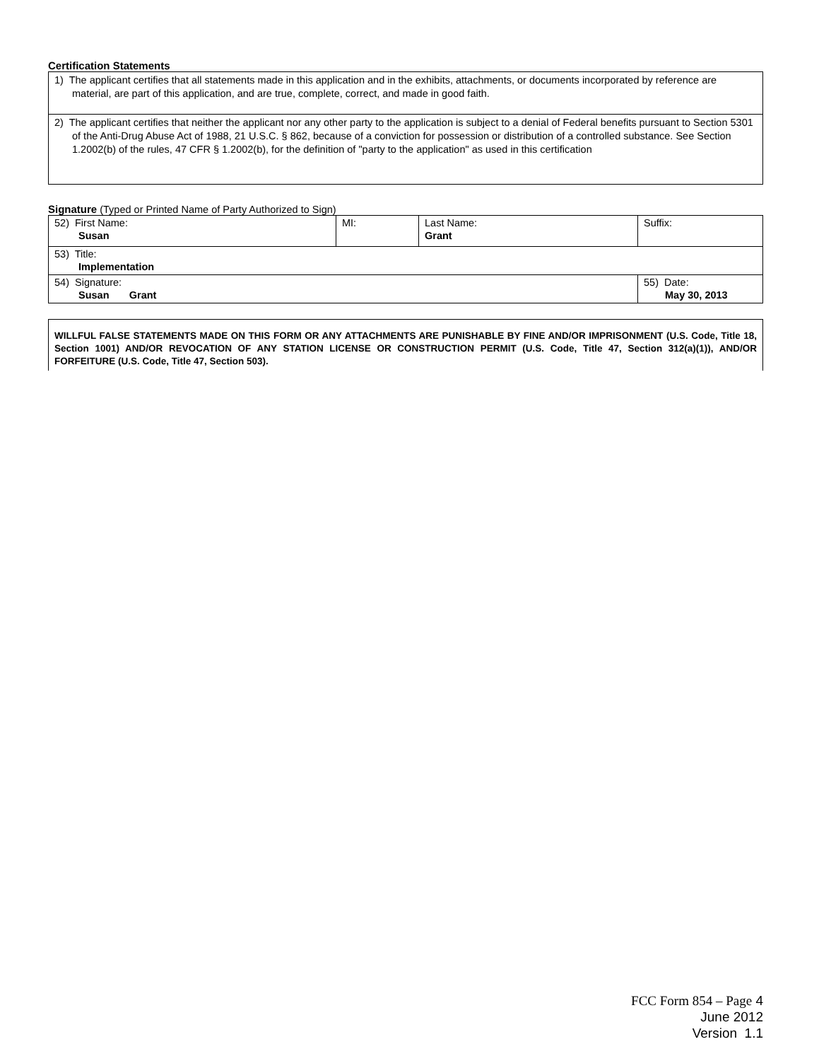Certification Statements
1) The applicant certifies that all statements made in this application and in the exhibits, attachments, or documents incorporated by reference are material, are part of this application, and are true, complete, correct, and made in good faith.
2) The applicant certifies that neither the applicant nor any other party to the application is subject to a denial of Federal benefits pursuant to Section 5301 of the Anti-Drug Abuse Act of 1988, 21 U.S.C. § 862, because of a conviction for possession or distribution of a controlled substance. See Section 1.2002(b) of the rules, 47 CFR § 1.2002(b), for the definition of "party to the application" as used in this certification
Signature (Typed or Printed Name of Party Authorized to Sign)
| 52) First Name: Susan | MI: | Last Name: Grant | Suffix: |
| 53) Title: Implementation | | | |
| 54) Signature: Susan Grant | | | 55) Date: May 30, 2013 |
WILLFUL FALSE STATEMENTS MADE ON THIS FORM OR ANY ATTACHMENTS ARE PUNISHABLE BY FINE AND/OR IMPRISONMENT (U.S. Code, Title 18, Section 1001) AND/OR REVOCATION OF ANY STATION LICENSE OR CONSTRUCTION PERMIT (U.S. Code, Title 47, Section 312(a)(1)), AND/OR FORFEITURE (U.S. Code, Title 47, Section 503).
FCC Form 854 – Page 4
June 2012
Version 1.1